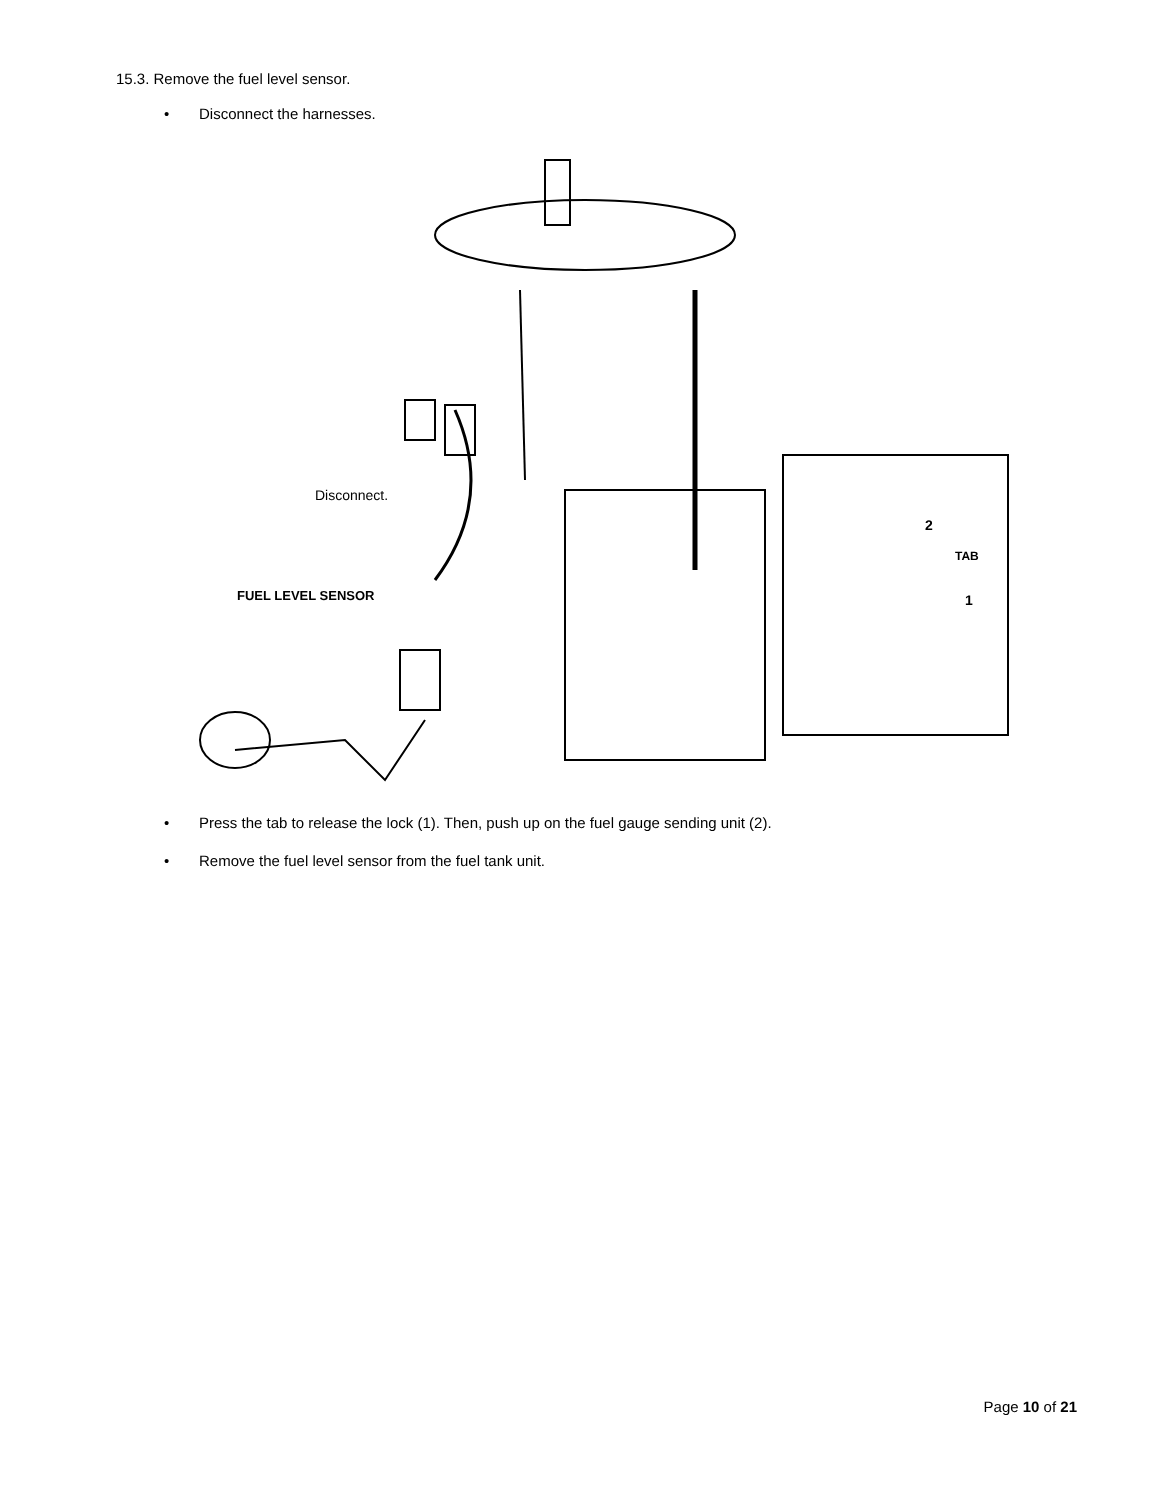15.3. Remove the fuel level sensor.
• Disconnect the harnesses.
Disconnect.
FUEL LEVEL SENSOR
TAB
2
1
• Press the tab to release the lock (1). Then, push up on the fuel gauge sending unit (2).
• Remove the fuel level sensor from the fuel tank unit.
Page 10 of 21